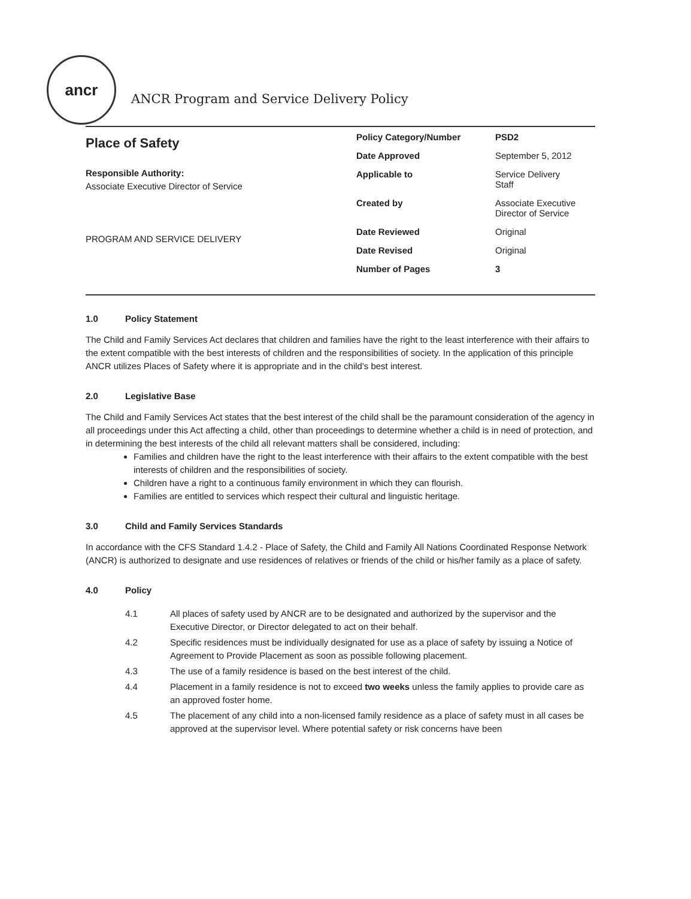ancr
ANCR Program and Service Delivery Policy
Place of Safety
Responsible Authority:
Associate Executive Director of Service
PROGRAM AND SERVICE DELIVERY
| Policy Category/Number | PSD2 |
| Date Approved | September 5, 2012 |
| Applicable to | Service Delivery Staff |
| Created by | Associate Executive Director of Service |
| Date Reviewed | Original |
| Date Revised | Original |
| Number of Pages | 3 |
1.0 Policy Statement
The Child and Family Services Act declares that children and families have the right to the least interference with their affairs to the extent compatible with the best interests of children and the responsibilities of society. In the application of this principle ANCR utilizes Places of Safety where it is appropriate and in the child's best interest.
2.0 Legislative Base
The Child and Family Services Act states that the best interest of the child shall be the paramount consideration of the agency in all proceedings under this Act affecting a child, other than proceedings to determine whether a child is in need of protection, and in determining the best interests of the child all relevant matters shall be considered, including:
Families and children have the right to the least interference with their affairs to the extent compatible with the best interests of children and the responsibilities of society.
Children have a right to a continuous family environment in which they can flourish.
Families are entitled to services which respect their cultural and linguistic heritage.
3.0 Child and Family Services Standards
In accordance with the CFS Standard 1.4.2 - Place of Safety, the Child and Family All Nations Coordinated Response Network (ANCR) is authorized to designate and use residences of relatives or friends of the child or his/her family as a place of safety.
4.0 Policy
| 4.1 | All places of safety used by ANCR are to be designated and authorized by the supervisor and the Executive Director, or Director delegated to act on their behalf. |
| 4.2 | Specific residences must be individually designated for use as a place of safety by issuing a Notice of Agreement to Provide Placement as soon as possible following placement. |
| 4.3 | The use of a family residence is based on the best interest of the child. |
| 4.4 | Placement in a family residence is not to exceed two weeks unless the family applies to provide care as an approved foster home. |
| 4.5 | The placement of any child into a non-licensed family residence as a place of safety must in all cases be approved at the supervisor level. Where potential safety or risk concerns have been |